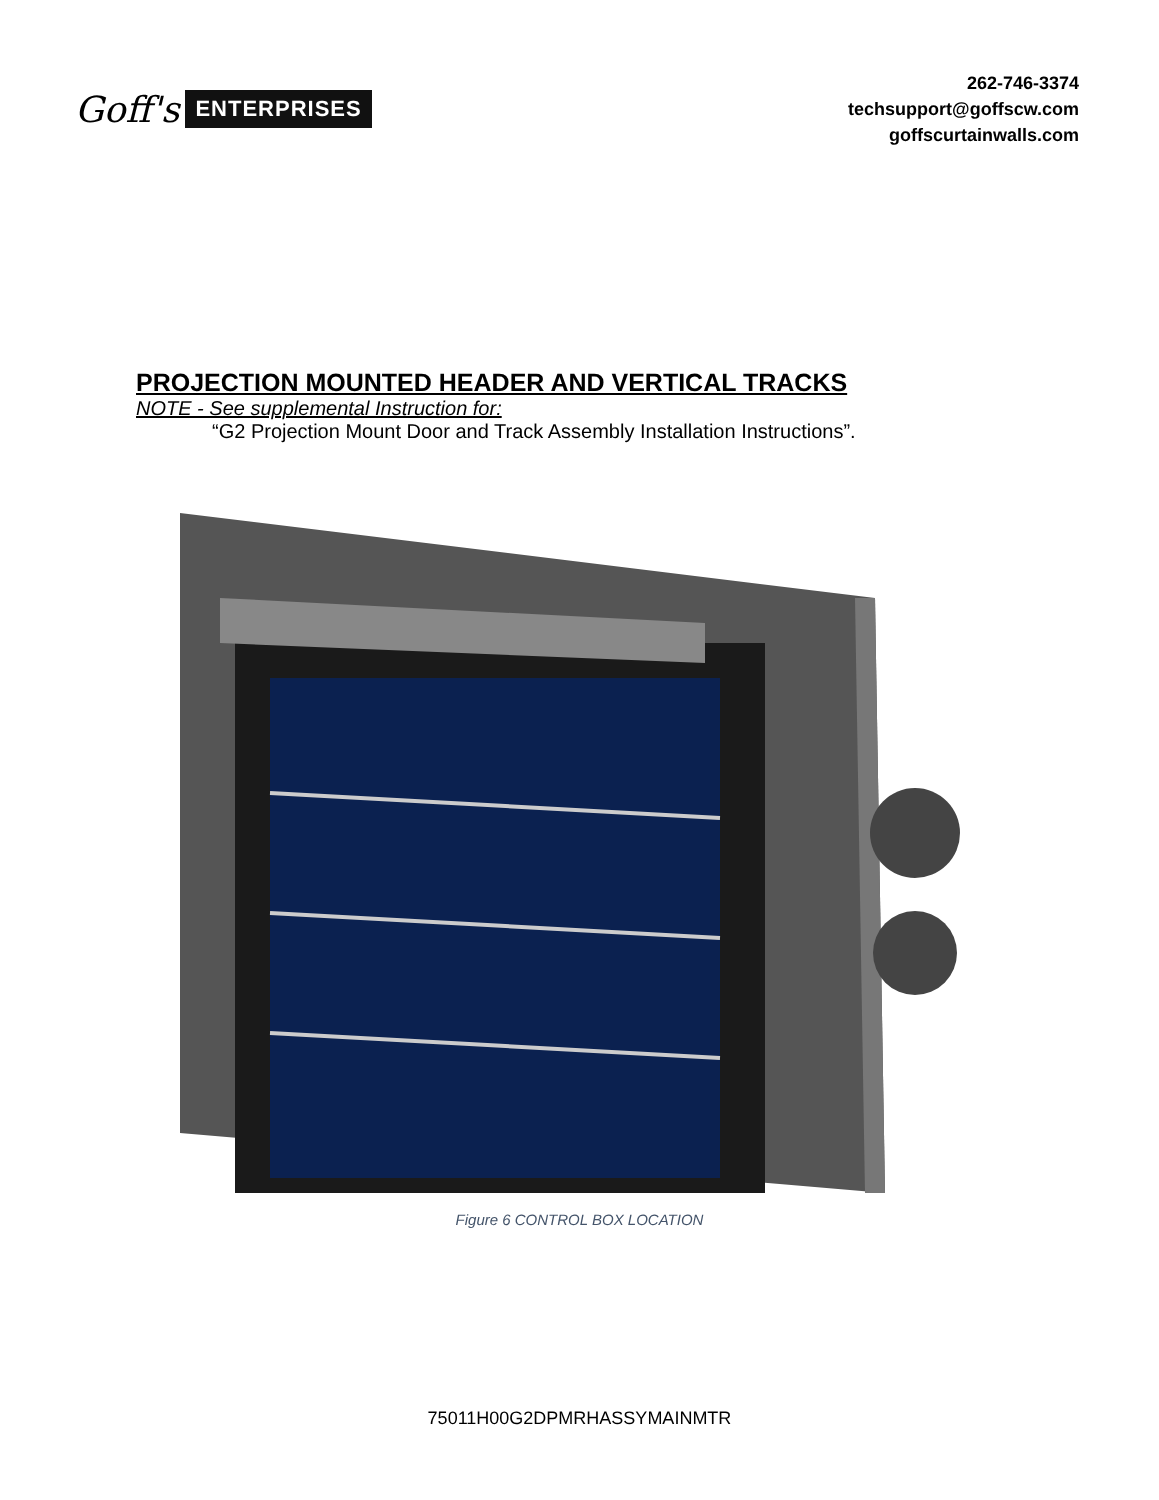Goff's ENTERPRISES
262-746-3374
techsupport@goffscw.com
goffscurtainwalls.com
PROJECTION MOUNTED HEADER AND VERTICAL TRACKS
NOTE - See supplemental Instruction for:
“G2 Projection Mount Door and Track Assembly Installation Instructions”.
Figure 6 CONTROL BOX LOCATION
75011H00G2DPMRHASSYMAINMTR